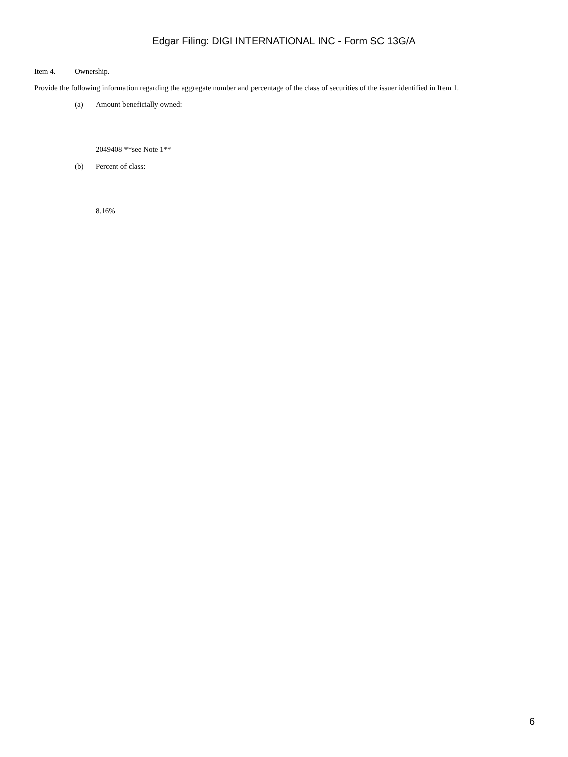Edgar Filing: DIGI INTERNATIONAL INC - Form SC 13G/A
Item 4. Ownership.
Provide the following information regarding the aggregate number and percentage of the class of securities of the issuer identified in Item 1.
(a) Amount beneficially owned:
2049408 **see Note 1**
(b) Percent of class:
8.16%
6